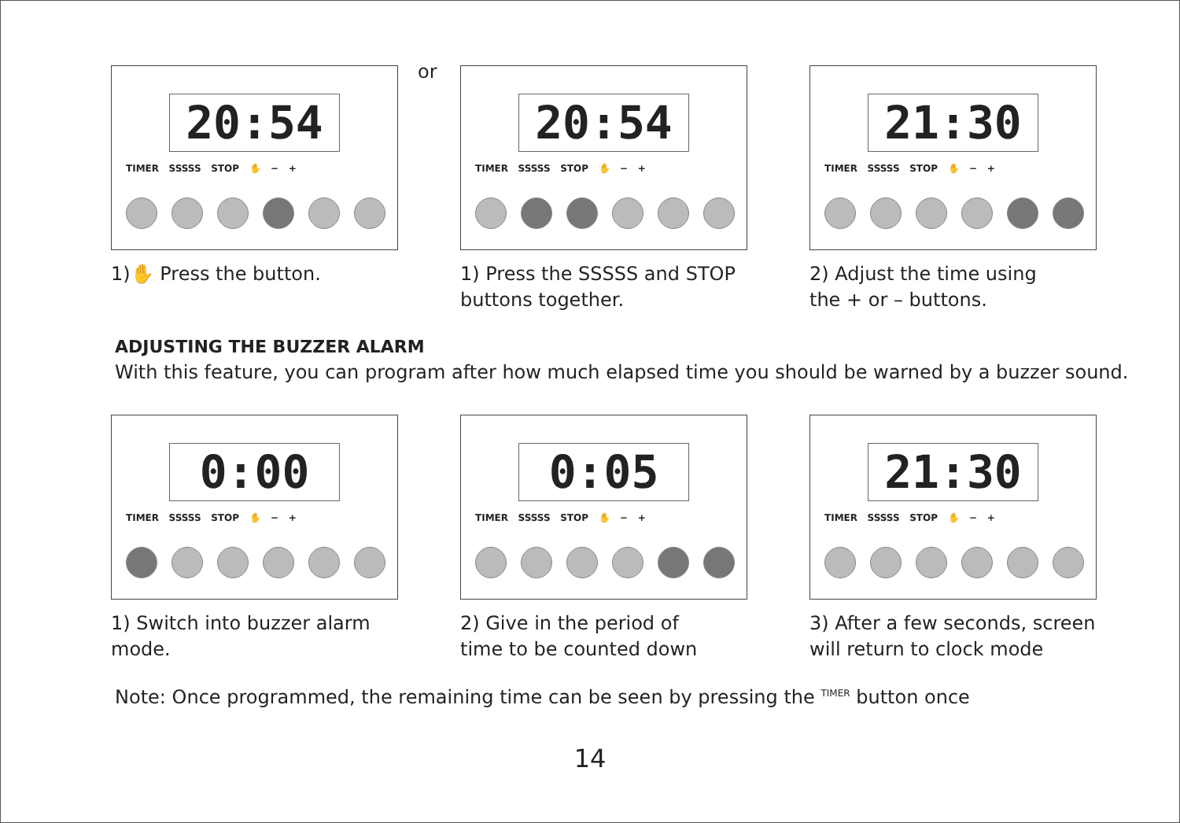or
20:54
TIMER SSSSS STOP ✋ − +
1)✋ Press the button.
20:54
TIMER SSSSS STOP ✋ − +
1) Press the SSSSS and STOP
buttons together.
21:30
TIMER SSSSS STOP ✋ − +
2) Adjust the time using
the + or – buttons.
ADJUSTING THE BUZZER ALARM
With this feature, you can program after how much elapsed time you should be warned by a buzzer sound.
0:00
TIMER SSSSS STOP ✋ − +
1) Switch into buzzer alarm
mode.
0:05
TIMER SSSSS STOP ✋ − +
2) Give in the period of
time to be counted down
21:30
TIMER SSSSS STOP ✋ − +
3) After a few seconds, screen
will return to clock mode
Note: Once programmed, the remaining time can be seen by pressing the <sup>TIMER</sup> button once
14